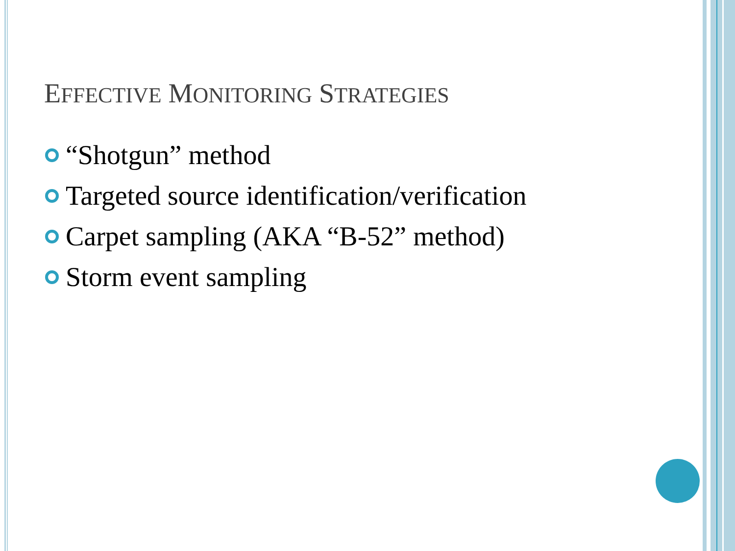EFFECTIVE MONITORING STRATEGIES
“Shotgun” method
Targeted source identification/verification
Carpet sampling (AKA “B-52” method)
Storm event sampling